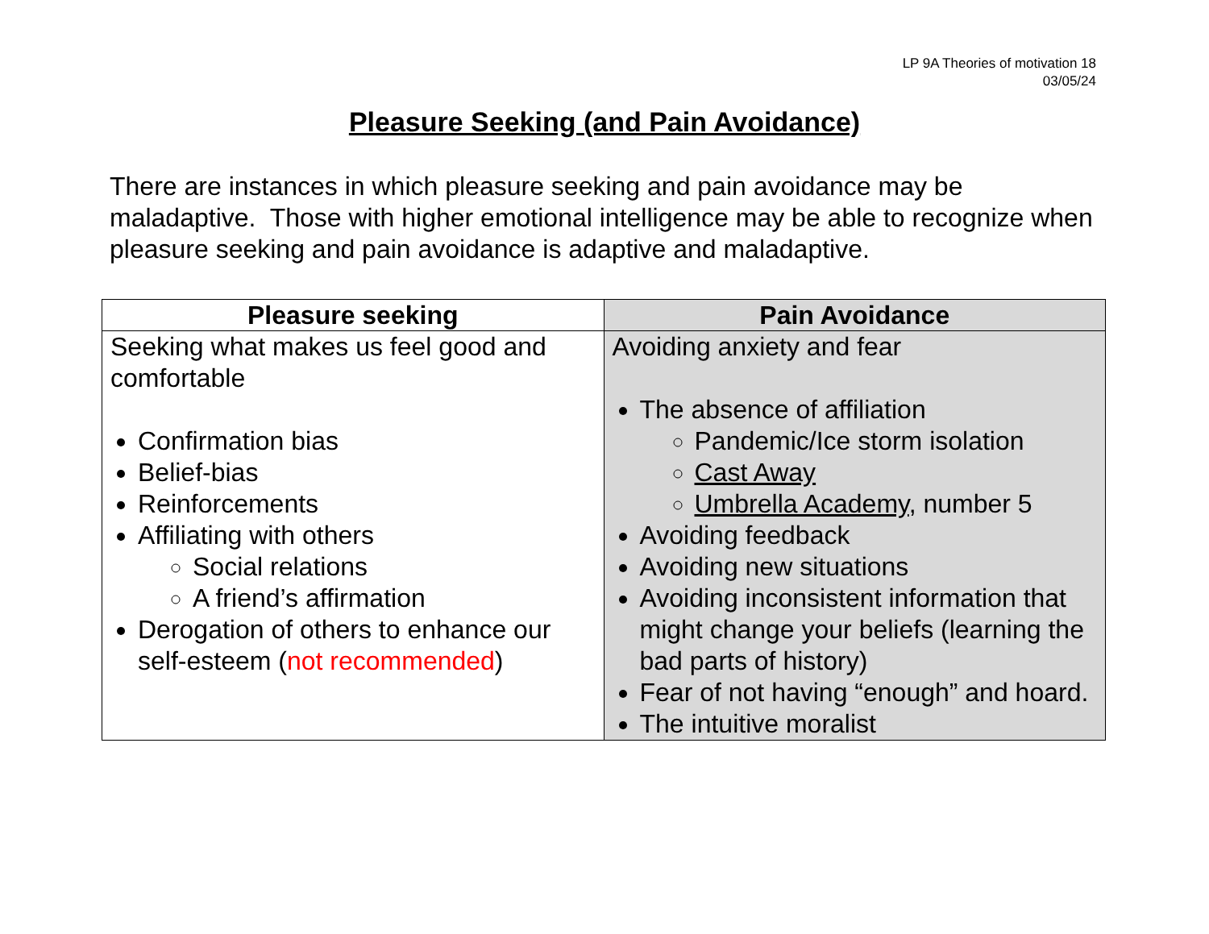LP 9A Theories of motivation 18
03/05/24
Pleasure Seeking (and Pain Avoidance)
There are instances in which pleasure seeking and pain avoidance may be maladaptive. Those with higher emotional intelligence may be able to recognize when pleasure seeking and pain avoidance is adaptive and maladaptive.
| Pleasure seeking | Pain Avoidance |
| --- | --- |
| Seeking what makes us feel good and comfortable Confirmation bias Belief-bias Reinforcements Affiliating with others Social relations A friend’s affirmation Derogation of others to enhance our self-esteem ( not recommended ) | Avoiding anxiety and fear The absence of affiliation Pandemic/Ice storm isolation Cast Away Umbrella Academy , number 5 Avoiding feedback Avoiding new situations Avoiding inconsistent information that might change your beliefs (learning the bad parts of history) Fear of not having “enough” and hoard. The intuitive moralist |